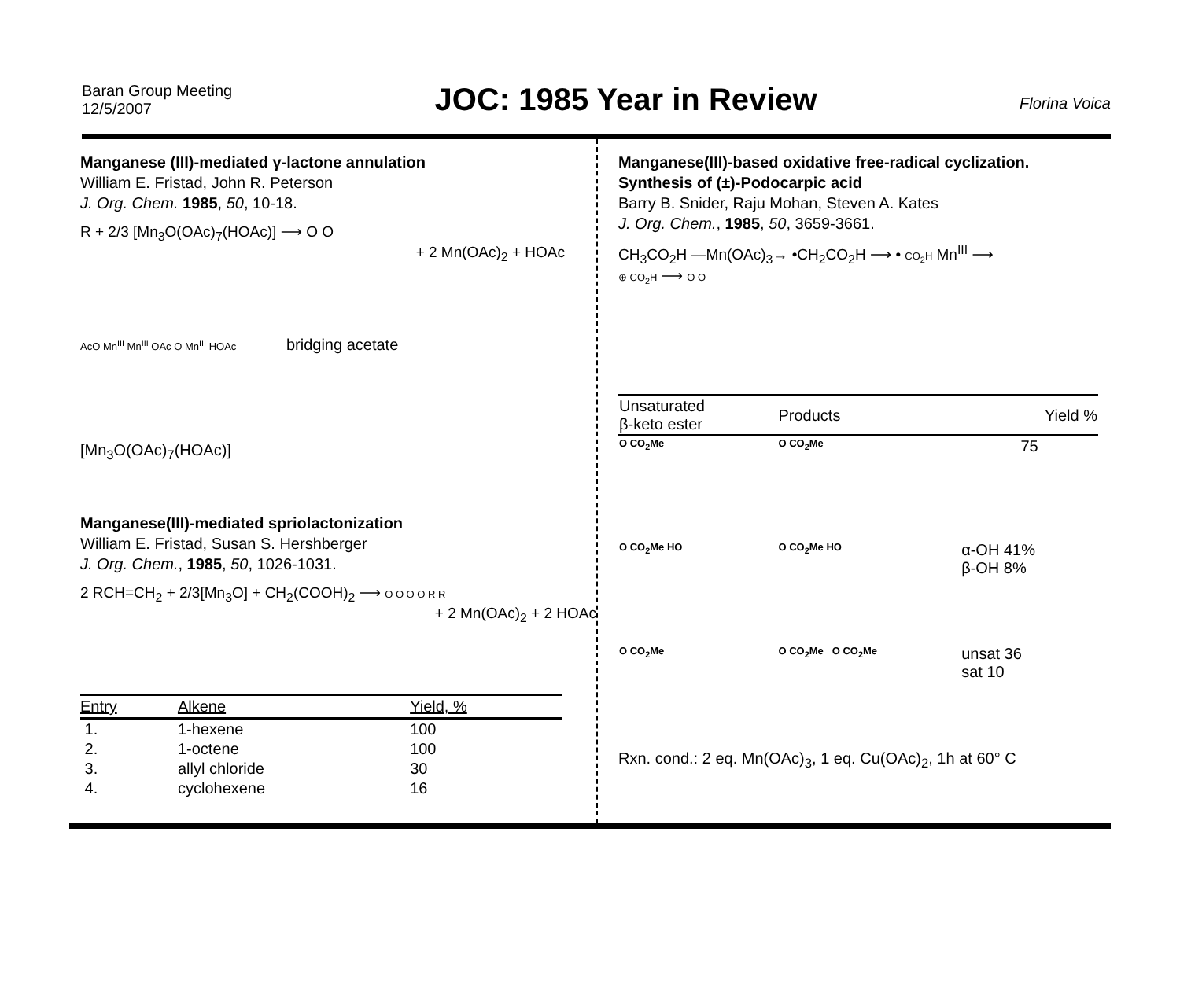Baran Group Meeting
12/5/2007
JOC: 1985 Year in Review
Florina Voica
Manganese (III)-mediated γ-lactone annulation
William E. Fristad, John R. Peterson
J. Org. Chem. 1985, 50, 10-18.
R + 2/3 [Mn<sub>3</sub>O(OAc)<sub>7</sub>(HOAc)] ⟶ O O
+ 2 Mn(OAc)<sub>2</sub> + HOAc
AcO Mn<sup>III</sup> Mn<sup>III</sup> OAc O Mn<sup>III</sup> HOAc bridging acetate
[Mn<sub>3</sub>O(OAc)<sub>7</sub>(HOAc)]
Manganese(III)-mediated spriolactonization
William E. Fristad, Susan S. Hershberger
J. Org. Chem., 1985, 50, 1026-1031.
2 RCH=CH<sub>2</sub> + 2/3[Mn<sub>3</sub>O] + CH<sub>2</sub>(COOH)<sub>2</sub> ⟶ O O O O R R
+ 2 Mn(OAc)<sub>2</sub> + 2 HOAc
| Entry | Alkene | Yield, % |
| --- | --- | --- |
| 1. | 1-hexene | 100 |
| 2. | 1-octene | 100 |
| 3. | allyl chloride | 30 |
| 4. | cyclohexene | 16 |
Manganese(III)-based oxidative free-radical cyclization.
Synthesis of (±)-Podocarpic acid
Barry B. Snider, Raju Mohan, Steven A. Kates
J. Org. Chem., 1985, 50, 3659-3661.
CH<sub>3</sub>CO<sub>2</sub>H —Mn(OAc)<sub>3</sub>→ •CH<sub>2</sub>CO<sub>2</sub>H ⟶ • CO<sub>2</sub>H Mn<sup>III</sup> ⟶
⊕ CO<sub>2</sub>H ⟶ O O
| Unsaturated β-keto ester | Products | Yield % |
| --- | --- | --- |
| O CO<sub>2</sub>Me | O CO<sub>2</sub>Me | 75 |
| O CO<sub>2</sub>Me HO | O CO<sub>2</sub>Me HO | α-OH 41% β-OH 8% |
| O CO<sub>2</sub>Me | O CO<sub>2</sub>Me O CO<sub>2</sub>Me | unsat 36 sat 10 |
Rxn. cond.: 2 eq. Mn(OAc)<sub>3</sub>, 1 eq. Cu(OAc)<sub>2</sub>, 1h at 60° C